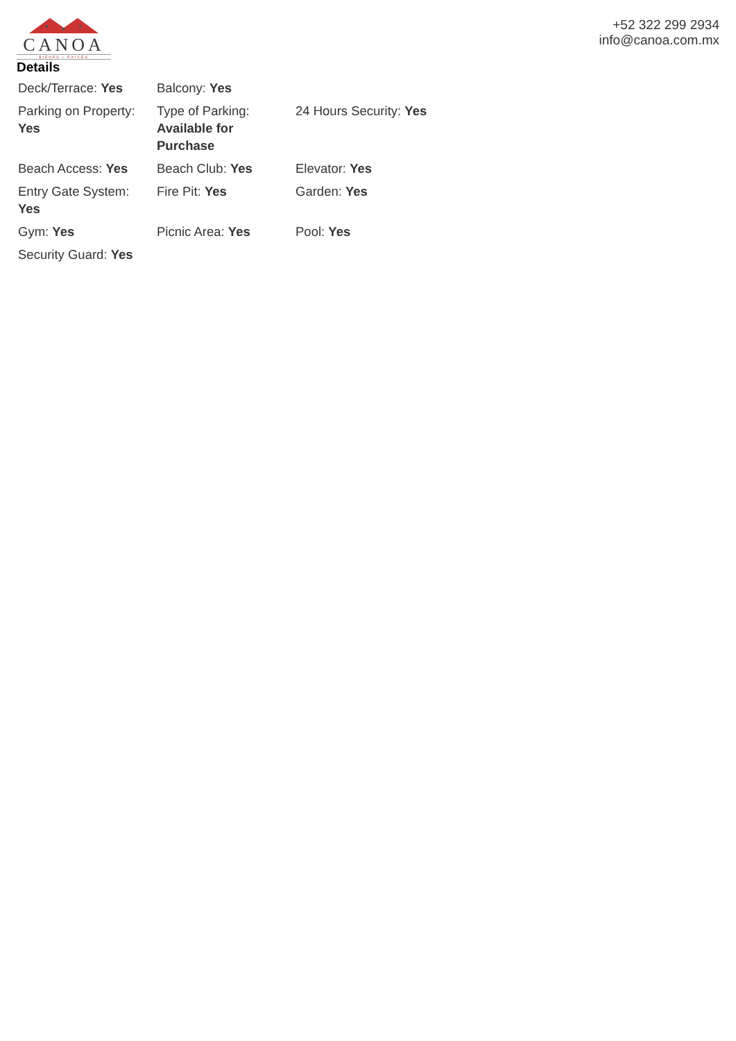CANOA
BIENES • RAICES
+52 322 299 2934
info@canoa.com.mx
Details
| Deck/Terrace: Yes | Balcony: Yes | |
| Parking on Property: Yes | Type of Parking: Available for Purchase | 24 Hours Security: Yes |
| Beach Access: Yes | Beach Club: Yes | Elevator: Yes |
| Entry Gate System: Yes | Fire Pit: Yes | Garden: Yes |
| Gym: Yes | Picnic Area: Yes | Pool: Yes |
| Security Guard: Yes | | |